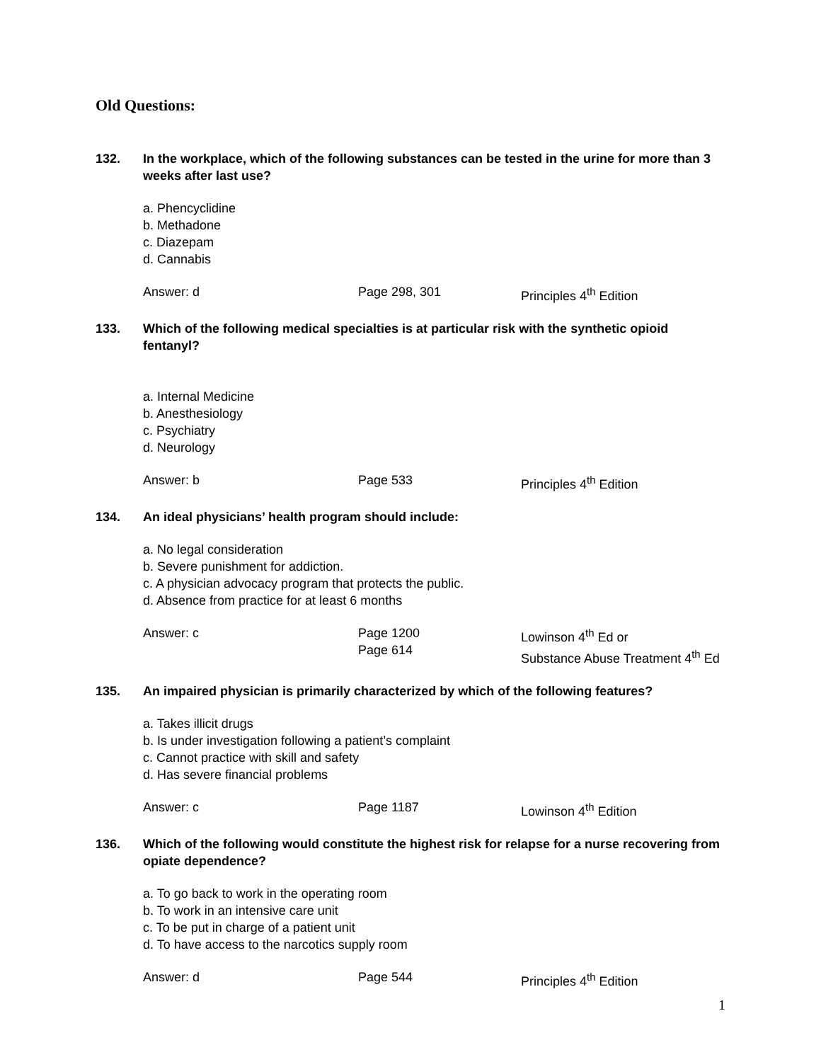Old Questions:
132. In the workplace, which of the following substances can be tested in the urine for more than 3 weeks after last use?
a. Phencyclidine
b. Methadone
c. Diazepam
d. Cannabis
Answer: d Page 298, 301 Principles 4<sup>th</sup> Edition
133. Which of the following medical specialties is at particular risk with the synthetic opioid fentanyl?
a. Internal Medicine
b. Anesthesiology
c. Psychiatry
d. Neurology
Answer: b Page 533 Principles 4<sup>th</sup> Edition
134. An ideal physicians’ health program should include:
a. No legal consideration
b. Severe punishment for addiction.
c. A physician advocacy program that protects the public.
d. Absence from practice for at least 6 months
Answer: c Page 1200
Page 614
Lowinson 4<sup>th</sup> Ed or
Substance Abuse Treatment 4<sup>th</sup> Ed
135. An impaired physician is primarily characterized by which of the following features?
a. Takes illicit drugs
b. Is under investigation following a patient’s complaint
c. Cannot practice with skill and safety
d. Has severe financial problems
Answer: c Page 1187 Lowinson 4<sup>th</sup> Edition
136. Which of the following would constitute the highest risk for relapse for a nurse recovering from opiate dependence?
a. To go back to work in the operating room
b. To work in an intensive care unit
c. To be put in charge of a patient unit
d. To have access to the narcotics supply room
Answer: d Page 544 Principles 4<sup>th</sup> Edition
1